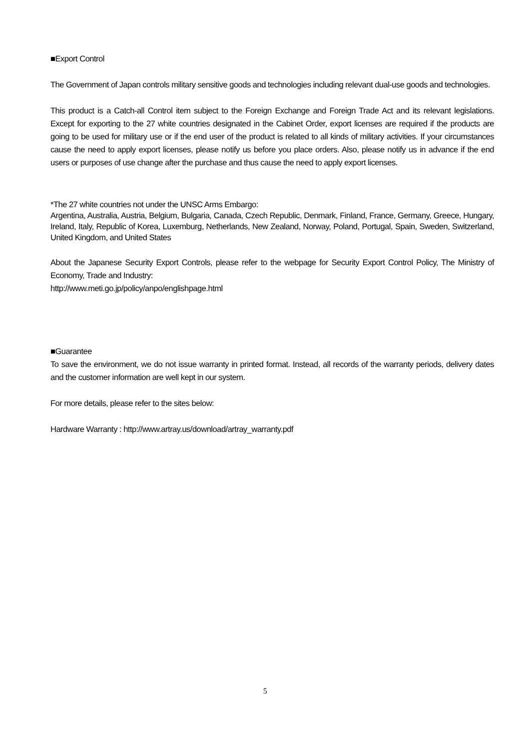■Export Control
The Government of Japan controls military sensitive goods and technologies including relevant dual-use goods and technologies.
This product is a Catch-all Control item subject to the Foreign Exchange and Foreign Trade Act and its relevant legislations. Except for exporting to the 27 white countries designated in the Cabinet Order, export licenses are required if the products are going to be used for military use or if the end user of the product is related to all kinds of military activities. If your circumstances cause the need to apply export licenses, please notify us before you place orders. Also, please notify us in advance if the end users or purposes of use change after the purchase and thus cause the need to apply export licenses.
*The 27 white countries not under the UNSC Arms Embargo:
Argentina, Australia, Austria, Belgium, Bulgaria, Canada, Czech Republic, Denmark, Finland, France, Germany, Greece, Hungary, Ireland, Italy, Republic of Korea, Luxemburg, Netherlands, New Zealand, Norway, Poland, Portugal, Spain, Sweden, Switzerland, United Kingdom, and United States
About the Japanese Security Export Controls, please refer to the webpage for Security Export Control Policy, The Ministry of Economy, Trade and Industry:
http://www.meti.go.jp/policy/anpo/englishpage.html
■Guarantee
To save the environment, we do not issue warranty in printed format. Instead, all records of the warranty periods, delivery dates and the customer information are well kept in our system.
For more details, please refer to the sites below:
Hardware Warranty : http://www.artray.us/download/artray_warranty.pdf
5